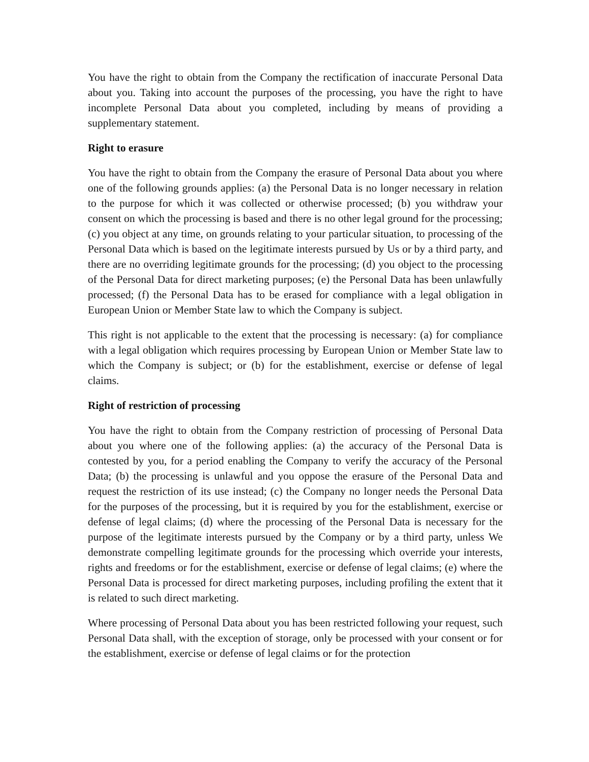You have the right to obtain from the Company the rectification of inaccurate Personal Data about you. Taking into account the purposes of the processing, you have the right to have incomplete Personal Data about you completed, including by means of providing a supplementary statement.
Right to erasure
You have the right to obtain from the Company the erasure of Personal Data about you where one of the following grounds applies: (a) the Personal Data is no longer necessary in relation to the purpose for which it was collected or otherwise processed; (b) you withdraw your consent on which the processing is based and there is no other legal ground for the processing; (c) you object at any time, on grounds relating to your particular situation, to processing of the Personal Data which is based on the legitimate interests pursued by Us or by a third party, and there are no overriding legitimate grounds for the processing; (d) you object to the processing of the Personal Data for direct marketing purposes; (e) the Personal Data has been unlawfully processed; (f) the Personal Data has to be erased for compliance with a legal obligation in European Union or Member State law to which the Company is subject.
This right is not applicable to the extent that the processing is necessary: (a) for compliance with a legal obligation which requires processing by European Union or Member State law to which the Company is subject; or (b) for the establishment, exercise or defense of legal claims.
Right of restriction of processing
You have the right to obtain from the Company restriction of processing of Personal Data about you where one of the following applies: (a) the accuracy of the Personal Data is contested by you, for a period enabling the Company to verify the accuracy of the Personal Data; (b) the processing is unlawful and you oppose the erasure of the Personal Data and request the restriction of its use instead; (c) the Company no longer needs the Personal Data for the purposes of the processing, but it is required by you for the establishment, exercise or defense of legal claims; (d) where the processing of the Personal Data is necessary for the purpose of the legitimate interests pursued by the Company or by a third party, unless We demonstrate compelling legitimate grounds for the processing which override your interests, rights and freedoms or for the establishment, exercise or defense of legal claims; (e) where the Personal Data is processed for direct marketing purposes, including profiling the extent that it is related to such direct marketing.
Where processing of Personal Data about you has been restricted following your request, such Personal Data shall, with the exception of storage, only be processed with your consent or for the establishment, exercise or defense of legal claims or for the protection